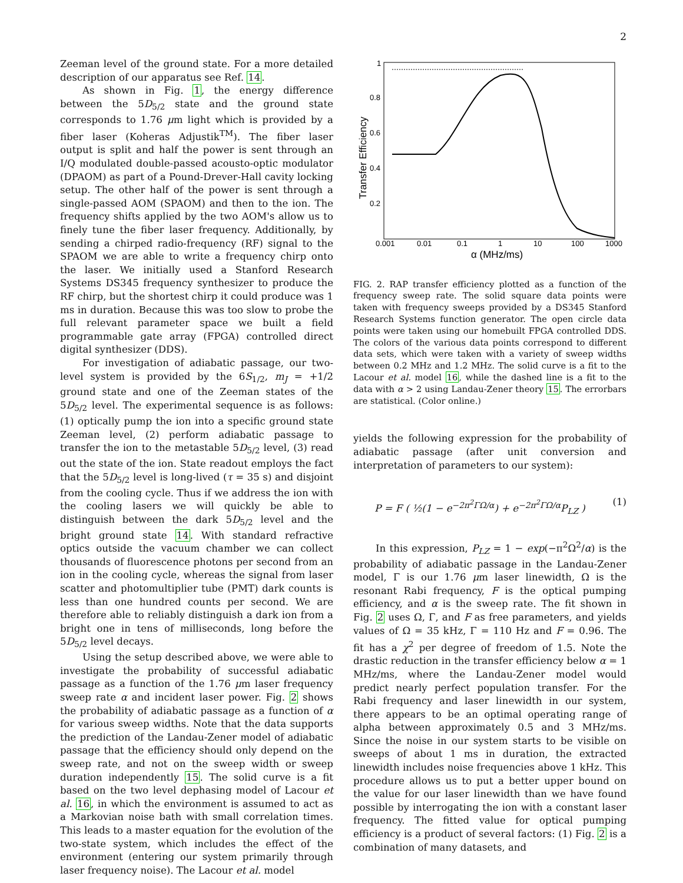2
Zeeman level of the ground state. For a more detailed description of our apparatus see Ref. 14.
As shown in Fig. 1, the energy difference between the 5D<sub>5/2</sub> state and the ground state corresponds to 1.76 μm light which is provided by a fiber laser (Koheras Adjustik<sup>TM</sup>). The fiber laser output is split and half the power is sent through an I/Q modulated double-passed acousto-optic modulator (DPAOM) as part of a Pound-Drever-Hall cavity locking setup. The other half of the power is sent through a single-passed AOM (SPAOM) and then to the ion. The frequency shifts applied by the two AOM's allow us to finely tune the fiber laser frequency. Additionally, by sending a chirped radio-frequency (RF) signal to the SPAOM we are able to write a frequency chirp onto the laser. We initially used a Stanford Research Systems DS345 frequency synthesizer to produce the RF chirp, but the shortest chirp it could produce was 1 ms in duration. Because this was too slow to probe the full relevant parameter space we built a field programmable gate array (FPGA) controlled direct digital synthesizer (DDS).
For investigation of adiabatic passage, our two-level system is provided by the 6S<sub>1/2</sub>, m<sub>J</sub> = +1/2 ground state and one of the Zeeman states of the 5D<sub>5/2</sub> level. The experimental sequence is as follows: (1) optically pump the ion into a specific ground state Zeeman level, (2) perform adiabatic passage to transfer the ion to the metastable 5D<sub>5/2</sub> level, (3) read out the state of the ion. State readout employs the fact that the 5D<sub>5/2</sub> level is long-lived (τ = 35 s) and disjoint from the cooling cycle. Thus if we address the ion with the cooling lasers we will quickly be able to distinguish between the dark 5D<sub>5/2</sub> level and the bright ground state 14. With standard refractive optics outside the vacuum chamber we can collect thousands of fluorescence photons per second from an ion in the cooling cycle, whereas the signal from laser scatter and photomultiplier tube (PMT) dark counts is less than one hundred counts per second. We are therefore able to reliably distinguish a dark ion from a bright one in tens of milliseconds, long before the 5D<sub>5/2</sub> level decays.
Using the setup described above, we were able to investigate the probability of successful adiabatic passage as a function of the 1.76 μm laser frequency sweep rate α and incident laser power. Fig. 2 shows the probability of adiabatic passage as a function of α for various sweep widths. Note that the data supports the prediction of the Landau-Zener model of adiabatic passage that the efficiency should only depend on the sweep rate, and not on the sweep width or sweep duration independently 15. The solid curve is a fit based on the two level dephasing model of Lacour et al. 16, in which the environment is assumed to act as a Markovian noise bath with small correlation times. This leads to a master equation for the evolution of the two-state system, which includes the effect of the environment (entering our system primarily through laser frequency noise). The Lacour et al. model
1
0.8
0.6
0.4
0.2
0.001
0.01
0.1
1
10
100
1000
α (MHz/ms)
Transfer Efficiency
FIG. 2. RAP transfer efficiency plotted as a function of the frequency sweep rate. The solid square data points were taken with frequency sweeps provided by a DS345 Stanford Research Systems function generator. The open circle data points were taken using our homebuilt FPGA controlled DDS. The colors of the various data points correspond to different data sets, which were taken with a variety of sweep widths between 0.2 MHz and 1.2 MHz. The solid curve is a fit to the Lacour et al. model 16, while the dashed line is a fit to the data with α > 2 using Landau-Zener theory 15. The errorbars are statistical. (Color online.)
yields the following expression for the probability of adiabatic passage (after unit conversion and interpretation of parameters to our system):
P = F ( ½(1 − e<sup>−2π<sup>2</sup>ΓΩ/α</sup>) + e<sup>−2π<sup>2</sup>ΓΩ/α</sup>P<sub>LZ</sub> ) (1)
In this expression, P<sub>LZ</sub> = 1 − exp(−π<sup>2</sup>Ω<sup>2</sup>/α) is the probability of adiabatic passage in the Landau-Zener model, Γ is our 1.76 μm laser linewidth, Ω is the resonant Rabi frequency, F is the optical pumping efficiency, and α is the sweep rate. The fit shown in Fig. 2 uses Ω, Γ, and F as free parameters, and yields values of Ω = 35 kHz, Γ = 110 Hz and F = 0.96. The fit has a χ<sup>2</sup> per degree of freedom of 1.5. Note the drastic reduction in the transfer efficiency below α = 1 MHz/ms, where the Landau-Zener model would predict nearly perfect population transfer. For the Rabi frequency and laser linewidth in our system, there appears to be an optimal operating range of alpha between approximately 0.5 and 3 MHz/ms. Since the noise in our system starts to be visible on sweeps of about 1 ms in duration, the extracted linewidth includes noise frequencies above 1 kHz. This procedure allows us to put a better upper bound on the value for our laser linewidth than we have found possible by interrogating the ion with a constant laser frequency. The fitted value for optical pumping efficiency is a product of several factors: (1) Fig. 2 is a combination of many datasets, and